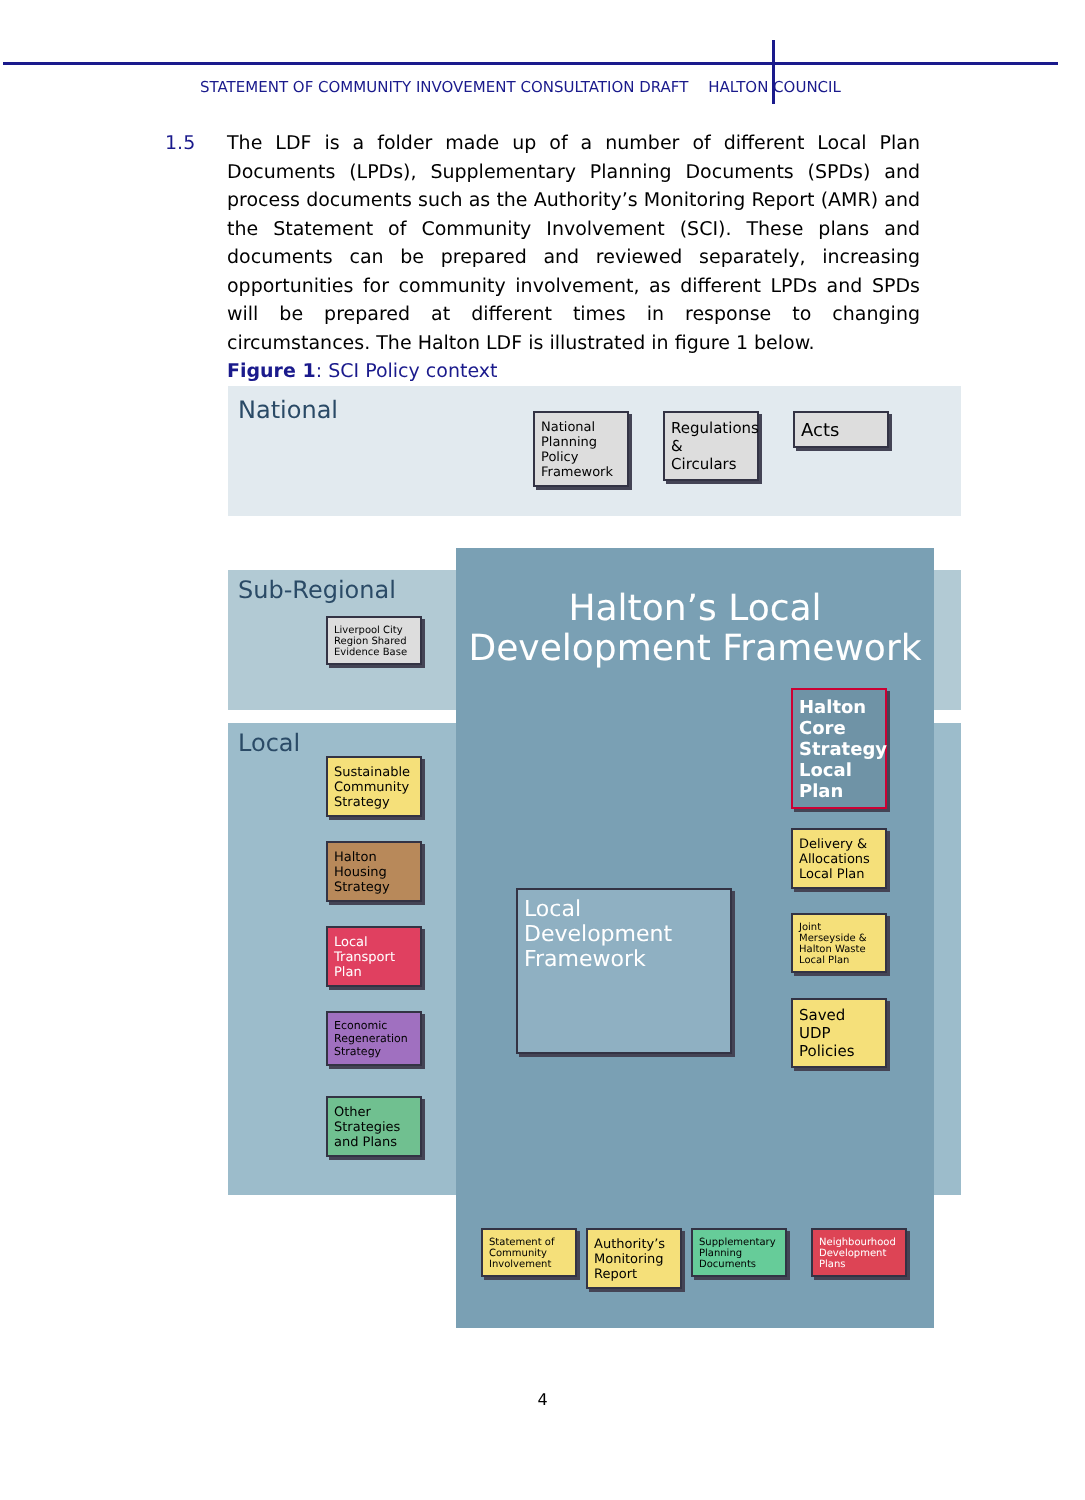STATEMENT OF COMMUNITY INVOVEMENT CONSULTATION DRAFT HALTON COUNCIL
1.5 The LDF is a folder made up of a number of different Local Plan Documents (LPDs), Supplementary Planning Documents (SPDs) and process documents such as the Authority’s Monitoring Report (AMR) and the Statement of Community Involvement (SCI). These plans and documents can be prepared and reviewed separately, increasing opportunities for community involvement, as different LPDs and SPDs will be prepared at different times in response to changing circumstances. The Halton LDF is illustrated in figure 1 below.
Figure 1: SCI Policy context
National
Sub-Regional
Local
Halton’s Local
Development Framework
Halton Core Strategy Local Plan
Local Development Framework
Delivery & Allocations Local Plan
Joint Merseyside & Halton Waste Local Plan
Saved UDP Policies
Statement of Community Involvement
Authority’s Monitoring Report
Supplementary Planning Documents
Neighbourhood Development Plans
National Planning Policy Framework
Regulations & Circulars
Acts
Liverpool City Region Shared Evidence Base
Sustainable Community Strategy
Halton Housing Strategy
Local Transport Plan
Economic Regeneration Strategy
Other Strategies and Plans
4